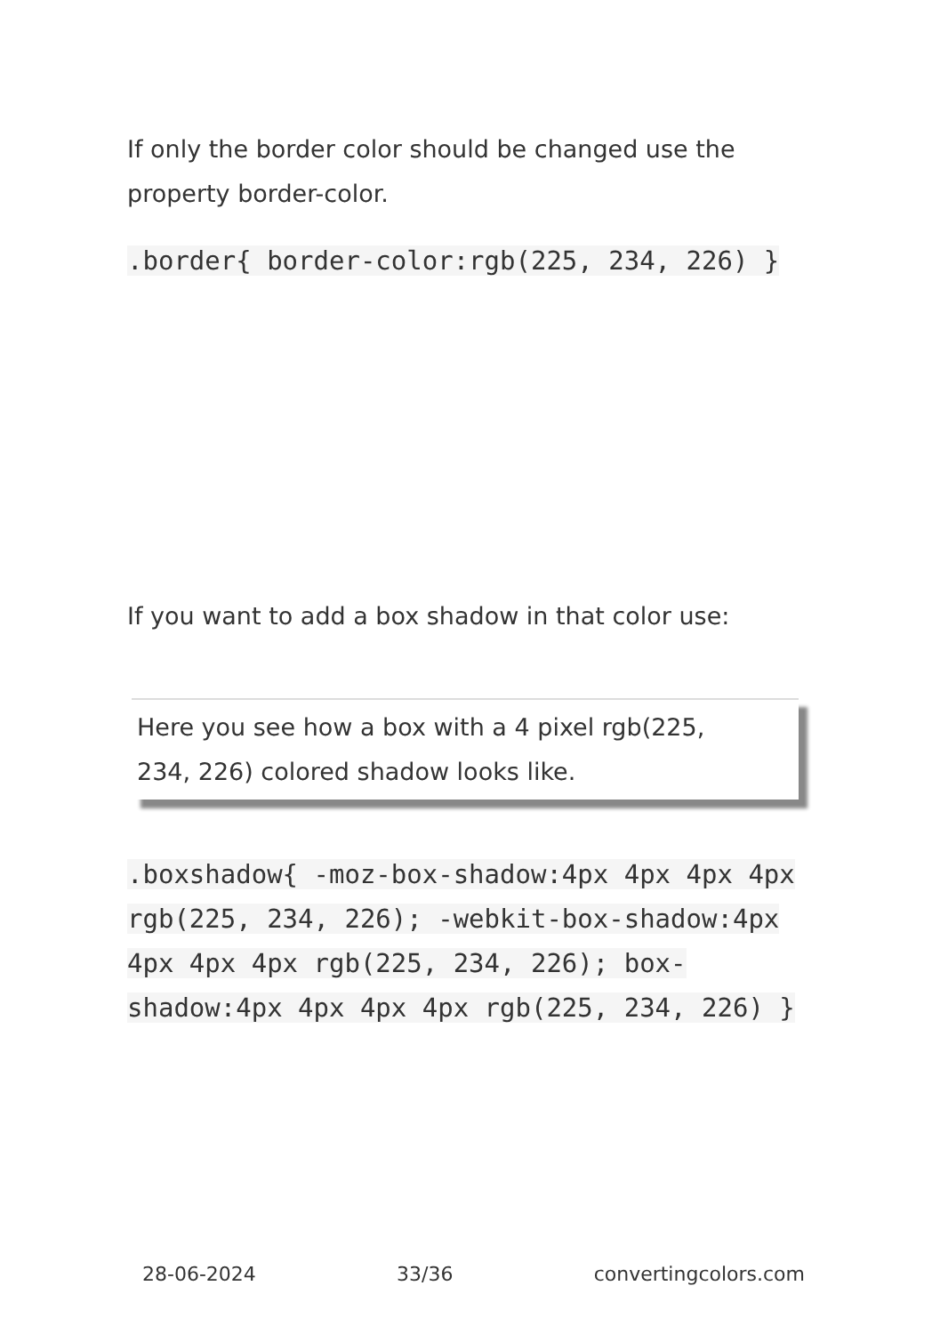If only the border color should be changed use the property border-color.
.border{ border-color:rgb(225, 234, 226) }
If you want to add a box shadow in that color use:
Here you see how a box with a 4 pixel rgb(225, 234, 226) colored shadow looks like.
.boxshadow{ -moz-box-shadow:4px 4px 4px 4px rgb(225, 234, 226); -webkit-box-shadow:4px 4px 4px 4px rgb(225, 234, 226); box-shadow:4px 4px 4px 4px rgb(225, 234, 226) }
28-06-2024 33/36 convertingcolors.com